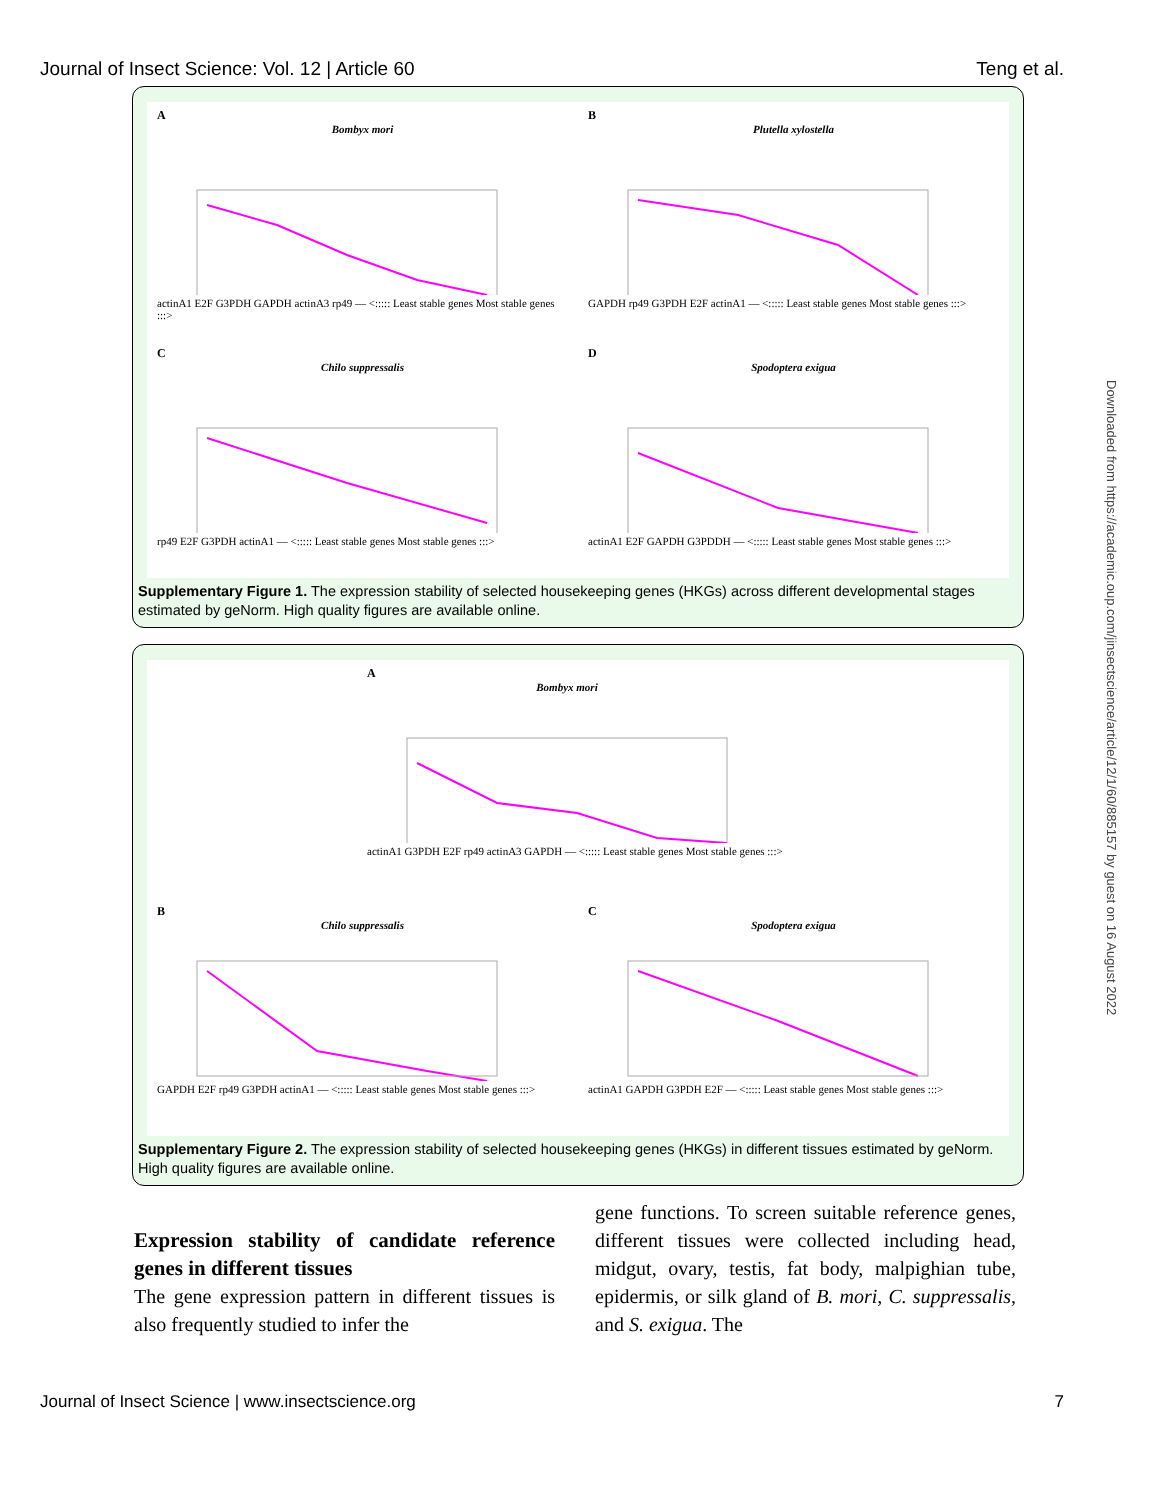Journal of Insect Science: Vol. 12 | Article 60 Teng et al.
A
Bombyx mori
actinA1 E2F G3PDH GAPDH actinA3 rp49 — <::::: Least stable genes Most stable genes :::>
B
Plutella xylostella
GAPDH rp49 G3PDH E2F actinA1 — <::::: Least stable genes Most stable genes :::>
C
Chilo suppressalis
rp49 E2F G3PDH actinA1 — <::::: Least stable genes Most stable genes :::>
D
Spodoptera exigua
actinA1 E2F GAPDH G3PDDH — <::::: Least stable genes Most stable genes :::>
Supplementary Figure 1. The expression stability of selected housekeeping genes (HKGs) across different developmental stages estimated by geNorm. High quality figures are available online.
A
Bombyx mori
actinA1 G3PDH E2F rp49 actinA3 GAPDH — <::::: Least stable genes Most stable genes :::>
B
Chilo suppressalis
GAPDH E2F rp49 G3PDH actinA1 — <::::: Least stable genes Most stable genes :::>
C
Spodoptera exigua
actinA1 GAPDH G3PDH E2F — <::::: Least stable genes Most stable genes :::>
Supplementary Figure 2. The expression stability of selected housekeeping genes (HKGs) in different tissues estimated by geNorm. High quality figures are available online.
Downloaded from https://academic.oup.com/jinsectscience/article/12/1/60/885157 by guest on 16 August 2022
Expression stability of candidate reference genes in different tissues
The gene expression pattern in different tissues is also frequently studied to infer the
gene functions. To screen suitable reference genes, different tissues were collected including head, midgut, ovary, testis, fat body, malpighian tube, epidermis, or silk gland of B. mori, C. suppressalis, and S. exigua. The
Journal of Insect Science | www.insectscience.org 7